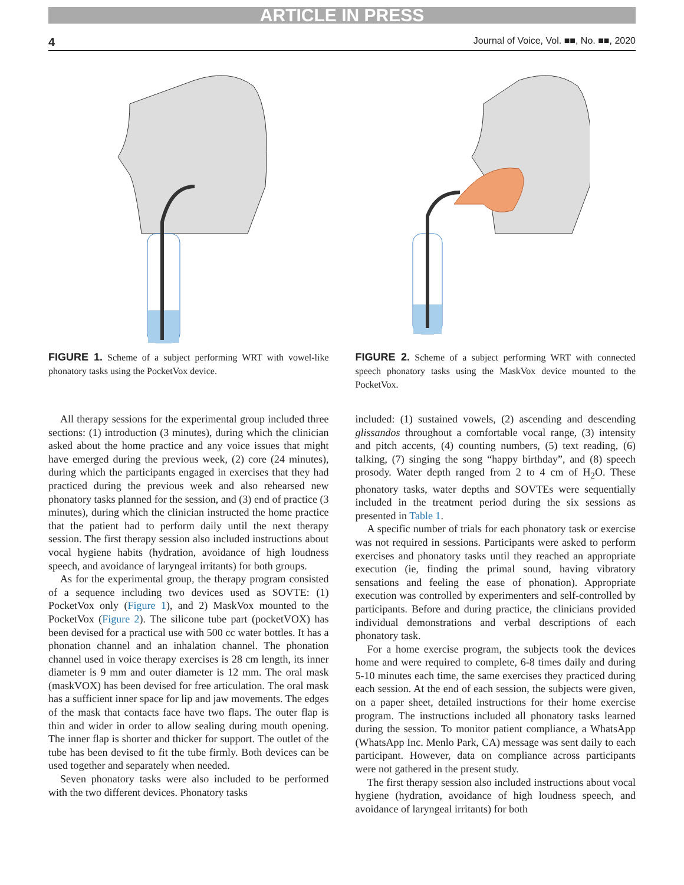ARTICLE IN PRESS
4 Journal of Voice, Vol. ■■, No. ■■, 2020
FIGURE 1. Scheme of a subject performing WRT with vowel-like phonatory tasks using the PocketVox device.
FIGURE 2. Scheme of a subject performing WRT with connected speech phonatory tasks using the MaskVox device mounted to the PocketVox.
All therapy sessions for the experimental group included three sections: (1) introduction (3 minutes), during which the clinician asked about the home practice and any voice issues that might have emerged during the previous week, (2) core (24 minutes), during which the participants engaged in exercises that they had practiced during the previous week and also rehearsed new phonatory tasks planned for the session, and (3) end of practice (3 minutes), during which the clinician instructed the home practice that the patient had to perform daily until the next therapy session. The first therapy session also included instructions about vocal hygiene habits (hydration, avoidance of high loudness speech, and avoidance of laryngeal irritants) for both groups.
As for the experimental group, the therapy program consisted of a sequence including two devices used as SOVTE: (1) PocketVox only (Figure 1), and 2) MaskVox mounted to the PocketVox (Figure 2). The silicone tube part (pocketVOX) has been devised for a practical use with 500 cc water bottles. It has a phonation channel and an inhalation channel. The phonation channel used in voice therapy exercises is 28 cm length, its inner diameter is 9 mm and outer diameter is 12 mm. The oral mask (maskVOX) has been devised for free articulation. The oral mask has a sufficient inner space for lip and jaw movements. The edges of the mask that contacts face have two flaps. The outer flap is thin and wider in order to allow sealing during mouth opening. The inner flap is shorter and thicker for support. The outlet of the tube has been devised to fit the tube firmly. Both devices can be used together and separately when needed.
Seven phonatory tasks were also included to be performed with the two different devices. Phonatory tasks
included: (1) sustained vowels, (2) ascending and descending glissandos throughout a comfortable vocal range, (3) intensity and pitch accents, (4) counting numbers, (5) text reading, (6) talking, (7) singing the song “happy birthday”, and (8) speech prosody. Water depth ranged from 2 to 4 cm of H<sub>2</sub>O. These phonatory tasks, water depths and SOVTEs were sequentially included in the treatment period during the six sessions as presented in Table 1.
A specific number of trials for each phonatory task or exercise was not required in sessions. Participants were asked to perform exercises and phonatory tasks until they reached an appropriate execution (ie, finding the primal sound, having vibratory sensations and feeling the ease of phonation). Appropriate execution was controlled by experimenters and self-controlled by participants. Before and during practice, the clinicians provided individual demonstrations and verbal descriptions of each phonatory task.
For a home exercise program, the subjects took the devices home and were required to complete, 6-8 times daily and during 5-10 minutes each time, the same exercises they practiced during each session. At the end of each session, the subjects were given, on a paper sheet, detailed instructions for their home exercise program. The instructions included all phonatory tasks learned during the session. To monitor patient compliance, a WhatsApp (WhatsApp Inc. Menlo Park, CA) message was sent daily to each participant. However, data on compliance across participants were not gathered in the present study.
The first therapy session also included instructions about vocal hygiene (hydration, avoidance of high loudness speech, and avoidance of laryngeal irritants) for both